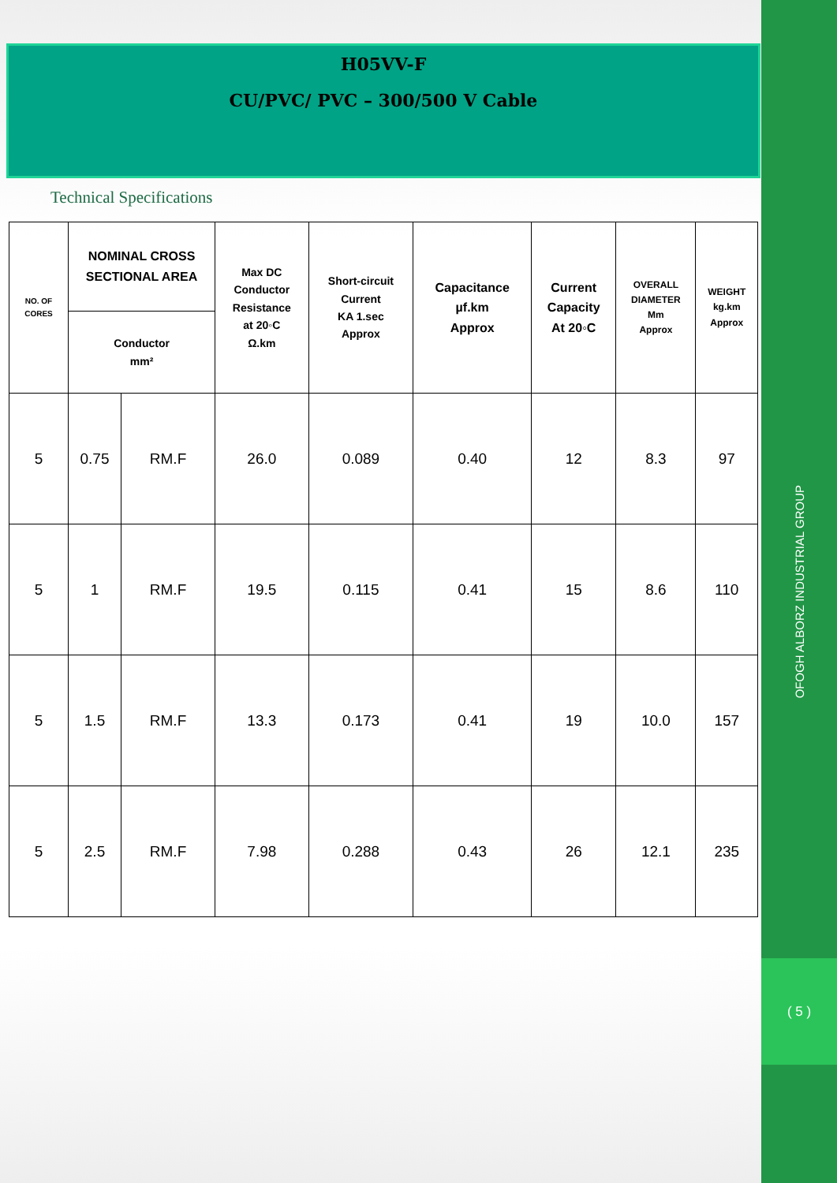OFOGH ALBORZ INDUSTRIAL GROUP
( 5 )
H05VV-F
CU/PVC/ PVC – 300/500 V Cable
Technical Specifications
| NO. OF CORES | NOMINAL CROSS SECTIONAL AREA | | Max DC Conductor Resistance at 20◦C Ω.km | Short-circuit Current KA 1.sec Approx | Capacitance µf.km Approx | Current Capacity At 20◦C | OVERALL DIAMETER Mm Approx | WEIGHT kg.km Approx |
| --- | --- | --- | --- | --- | --- | --- | --- | --- |
| | Conductor mm² | | | | | | | |
| 5 | 0.75 | RM.F | 26.0 | 0.089 | 0.40 | 12 | 8.3 | 97 |
| 5 | 1 | RM.F | 19.5 | 0.115 | 0.41 | 15 | 8.6 | 110 |
| 5 | 1.5 | RM.F | 13.3 | 0.173 | 0.41 | 19 | 10.0 | 157 |
| 5 | 2.5 | RM.F | 7.98 | 0.288 | 0.43 | 26 | 12.1 | 235 |